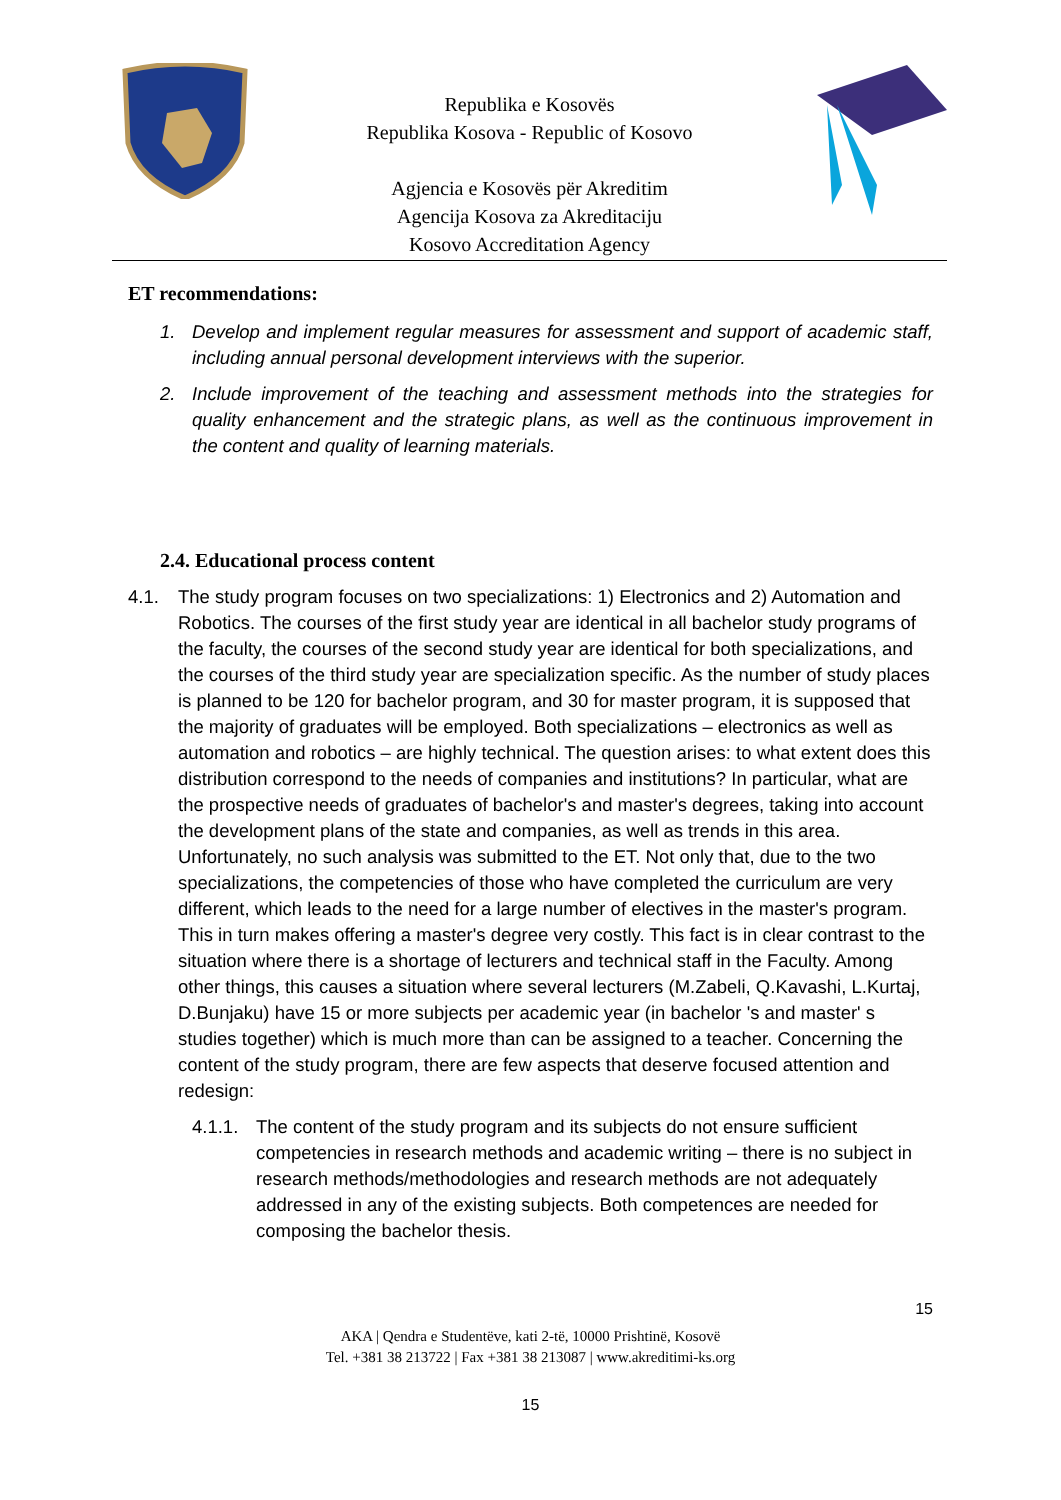Republika e Kosovës
Republika Kosova - Republic of Kosovo
Agjencia e Kosovës për Akreditim
Agencija Kosova za Akreditaciju
Kosovo Accreditation Agency
ET recommendations:
1. Develop and implement regular measures for assessment and support of academic staff, including annual personal development interviews with the superior.
2. Include improvement of the teaching and assessment methods into the strategies for quality enhancement and the strategic plans, as well as the continuous improvement in the content and quality of learning materials.
2.4. Educational process content
4.1. The study program focuses on two specializations: 1) Electronics and 2) Automation and Robotics. The courses of the first study year are identical in all bachelor study programs of the faculty, the courses of the second study year are identical for both specializations, and the courses of the third study year are specialization specific. As the number of study places is planned to be 120 for bachelor program, and 30 for master program, it is supposed that the majority of graduates will be employed. Both specializations – electronics as well as automation and robotics – are highly technical. The question arises: to what extent does this distribution correspond to the needs of companies and institutions? In particular, what are the prospective needs of graduates of bachelor's and master's degrees, taking into account the development plans of the state and companies, as well as trends in this area. Unfortunately, no such analysis was submitted to the ET. Not only that, due to the two specializations, the competencies of those who have completed the curriculum are very different, which leads to the need for a large number of electives in the master's program. This in turn makes offering a master's degree very costly. This fact is in clear contrast to the situation where there is a shortage of lecturers and technical staff in the Faculty. Among other things, this causes a situation where several lecturers (M.Zabeli, Q.Kavashi, L.Kurtaj, D.Bunjaku) have 15 or more subjects per academic year (in bachelor 's and master' s studies together) which is much more than can be assigned to a teacher. Concerning the content of the study program, there are few aspects that deserve focused attention and redesign:
4.1.1. The content of the study program and its subjects do not ensure sufficient competencies in research methods and academic writing – there is no subject in research methods/methodologies and research methods are not adequately addressed in any of the existing subjects. Both competences are needed for composing the bachelor thesis.
15
AKA | Qendra e Studentëve, kati 2-të, 10000 Prishtinë, Kosovë
Tel. +381 38 213722 | Fax +381 38 213087 | www.akreditimi-ks.org
15